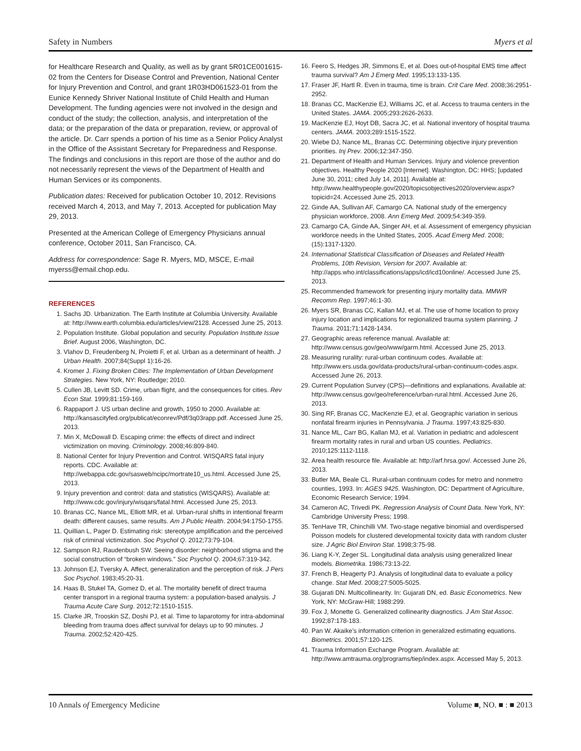Safety in Numbers Myers et al
for Healthcare Research and Quality, as well as by grant 5R01CE001615-02 from the Centers for Disease Control and Prevention, National Center for Injury Prevention and Control, and grant 1R03HD061523-01 from the Eunice Kennedy Shriver National Institute of Child Health and Human Development. The funding agencies were not involved in the design and conduct of the study; the collection, analysis, and interpretation of the data; or the preparation of the data or preparation, review, or approval of the article. Dr. Carr spends a portion of his time as a Senior Policy Analyst in the Office of the Assistant Secretary for Preparedness and Response. The findings and conclusions in this report are those of the author and do not necessarily represent the views of the Department of Health and Human Services or its components.
Publication dates: Received for publication October 10, 2012. Revisions received March 4, 2013, and May 7, 2013. Accepted for publication May 29, 2013.
Presented at the American College of Emergency Physicians annual conference, October 2011, San Francisco, CA.
Address for correspondence: Sage R. Myers, MD, MSCE, E-mail myerss@email.chop.edu.
REFERENCES
1. Sachs JD. Urbanization. The Earth Institute at Columbia University. Available at: http://www.earth.columbia.edu/articles/view/2128. Accessed June 25, 2013.
2. Population Institute. Global population and security. Population Institute Issue Brief. August 2006, Washington, DC.
3. Vlahov D, Freudenberg N, Proietti F, et al. Urban as a determinant of health. J Urban Health. 2007;84(Suppl 1):16-26.
4. Kromer J. Fixing Broken Cities: The Implementation of Urban Development Strategies. New York, NY: Routledge; 2010.
5. Cullen JB, Levitt SD. Crime, urban flight, and the consequences for cities. Rev Econ Stat. 1999;81:159-169.
6. Rappaport J. US urban decline and growth, 1950 to 2000. Available at: http://kansascityfed.org/publicat/econrev/Pdf/3q03rapp.pdf. Accessed June 25, 2013.
7. Min X, McDowall D. Escaping crime: the effects of direct and indirect victimization on moving. Criminology. 2008;46:809-840.
8. National Center for Injury Prevention and Control. WISQARS fatal injury reports. CDC. Available at: http://webappa.cdc.gov/sasweb/ncipc/mortrate10_us.html. Accessed June 25, 2013.
9. Injury prevention and control: data and statistics (WISQARS). Available at: http://www.cdc.gov/injury/wisqars/fatal.html. Accessed June 25, 2013.
10. Branas CC, Nance ML, Elliott MR, et al. Urban-rural shifts in intentional firearm death: different causes, same results. Am J Public Health. 2004;94:1750-1755.
11. Quillian L, Pager D. Estimating risk: stereotype amplification and the perceived risk of criminal victimization. Soc Psychol Q. 2012;73:79-104.
12. Sampson RJ, Raudenbush SW. Seeing disorder: neighborhood stigma and the social construction of “broken windows.” Soc Psychol Q. 2004;67:319-342.
13. Johnson EJ, Tversky A. Affect, generalization and the perception of risk. J Pers Soc Psychol. 1983;45:20-31.
14. Haas B, Stukel TA, Gomez D, et al. The mortality benefit of direct trauma center transport in a regional trauma system: a population-based analysis. J Trauma Acute Care Surg. 2012;72:1510-1515.
15. Clarke JR, Trooskin SZ, Doshi PJ, et al. Time to laparotomy for intra-abdominal bleeding from trauma does affect survival for delays up to 90 minutes. J Trauma. 2002;52:420-425.
16. Feero S, Hedges JR, Simmons E, et al. Does out-of-hospital EMS time affect trauma survival? Am J Emerg Med. 1995;13:133-135.
17. Fraser JF, Hartl R. Even in trauma, time is brain. Crit Care Med. 2008;36:2951-2952.
18. Branas CC, MacKenzie EJ, Williams JC, et al. Access to trauma centers in the United States. JAMA. 2005;293:2626-2633.
19. MacKenzie EJ, Hoyt DB, Sacra JC, et al. National inventory of hospital trauma centers. JAMA. 2003;289:1515-1522.
20. Wiebe DJ, Nance ML, Branas CC. Determining objective injury prevention priorities. Inj Prev. 2006;12:347-350.
21. Department of Health and Human Services. Injury and violence prevention objectives. Healthy People 2020 [Internet]. Washington, DC: HHS; [updated June 30, 2011; cited July 14, 2011]. Available at: http://www.healthypeople.gov/2020/topicsobjectives2020/overview.aspx?topicid=24. Accessed June 25, 2013.
22. Ginde AA, Sullivan AF, Camargo CA. National study of the emergency physician workforce, 2008. Ann Emerg Med. 2009;54:349-359.
23. Camargo CA, Ginde AA, Singer AH, et al. Assessment of emergency physician workforce needs in the United States, 2005. Acad Emerg Med. 2008;(15):1317-1320.
24. International Statistical Classification of Diseases and Related Health Problems, 10th Revision, Version for 2007. Available at: http://apps.who.int/classifications/apps/icd/icd10online/. Accessed June 25, 2013.
25. Recommended framework for presenting injury mortality data. MMWR Recomm Rep. 1997;46:1-30.
26. Myers SR, Branas CC, Kallan MJ, et al. The use of home location to proxy injury location and implications for regionalized trauma system planning. J Trauma. 2011;71:1428-1434.
27. Geographic areas reference manual. Available at: http://www.census.gov/geo/www/garm.html. Accessed June 25, 2013.
28. Measuring rurality: rural-urban continuum codes. Available at: http://www.ers.usda.gov/data-products/rural-urban-continuum-codes.aspx. Accessed June 26, 2013.
29. Current Population Survey (CPS)—definitions and explanations. Available at: http://www.census.gov/geo/reference/urban-rural.html. Accessed June 26, 2013.
30. Sing RF, Branas CC, MacKenzie EJ, et al. Geographic variation in serious nonfatal firearm injuries in Pennsylvania. J Trauma. 1997;43:825-830.
31. Nance ML, Carr BG, Kallan MJ, et al. Variation in pediatric and adolescent firearm mortality rates in rural and urban US counties. Pediatrics. 2010;125:1112-1118.
32. Area health resource file. Available at: http://arf.hrsa.gov/. Accessed June 26, 2013.
33. Butler MA, Beale CL. Rural-urban continuum codes for metro and nonmetro counties, 1993. In: AGES 9425. Washington, DC: Department of Agriculture, Economic Research Service; 1994.
34. Cameron AC, Trivedi PK. Regression Analysis of Count Data. New York, NY: Cambridge University Press; 1998.
35. TenHave TR, Chinchilli VM. Two-stage negative binomial and overdispersed Poisson models for clustered developmental toxicity data with random cluster size. J Agric Biol Environ Stat. 1998;3:75-98.
36. Liang K-Y, Zeger SL. Longitudinal data analysis using generalized linear models. Biometrika. 1986;73:13-22.
37. French B, Heagerty PJ. Analysis of longitudinal data to evaluate a policy change. Stat Med. 2008;27:5005-5025.
38. Gujarati DN. Multicollinearity. In: Gujarati DN, ed. Basic Econometrics. New York, NY: McGraw-Hill; 1988:299.
39. Fox J, Monette G. Generalized collinearity diagnostics. J Am Stat Assoc. 1992;87:178-183.
40. Pan W. Akaike’s information criterion in generalized estimating equations. Biometrics. 2001;57:120-125.
41. Trauma Information Exchange Program. Available at: http://www.amtrauma.org/programs/tiep/index.aspx. Accessed May 5, 2013.
10 Annals of Emergency Medicine Volume ■, NO. ■ : ■ 2013